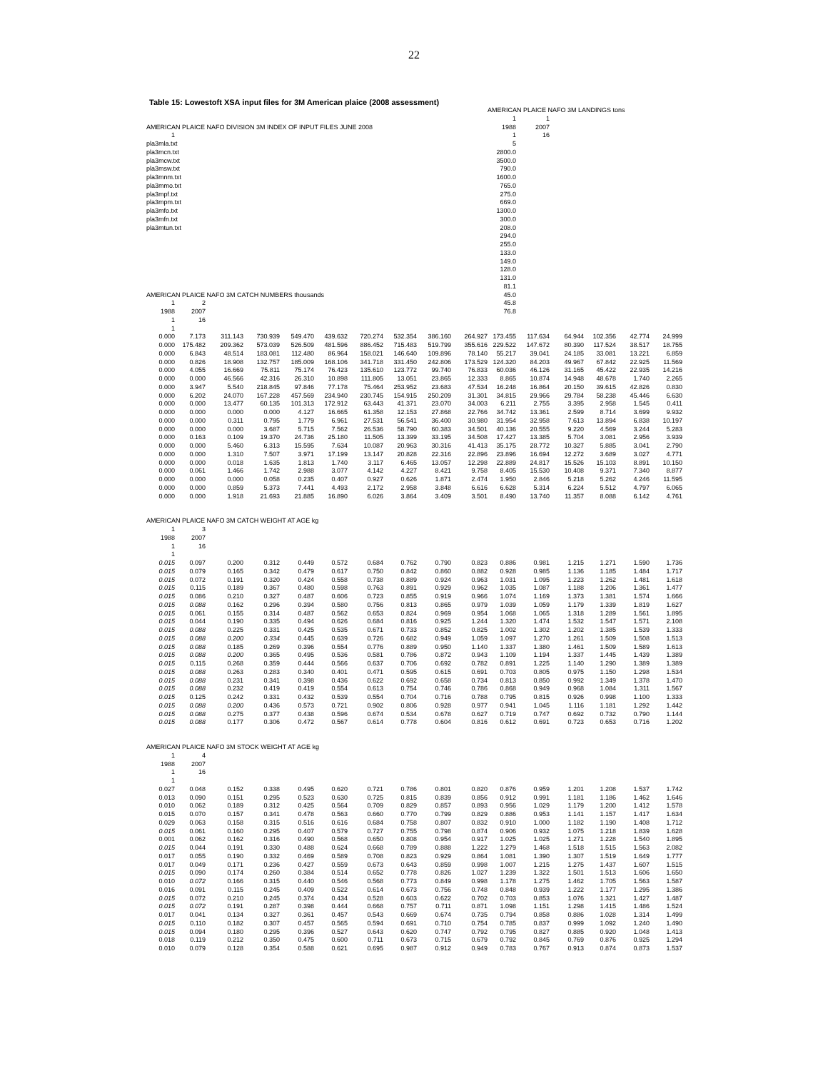22
Table 15: Lowestoft XSA input files for 3M American plaice (2008 assessment)
| | | | | | | | | | | AMERICAN PLAICE NAFO 3M LANDINGS tons | | | | | |
| | | | | | | | | | | 1 | 1 | | | | |
| AMERICAN PLAICE NAFO DIVISION 3M INDEX OF INPUT FILES JUNE 2008 | | | | | | | | | | 1988 | 2007 | | | | |
| 1 | | | | | | | | | | 1 | 16 | | | | |
| pla3mla.txt | | | | | | | | | | 5 | | | | | |
| pla3mcn.txt | | | | | | | | | | 2800.0 | | | | | |
| pla3mcw.txt | | | | | | | | | | 3500.0 | | | | | |
| pla3msw.txt | | | | | | | | | | 790.0 | | | | | |
| pla3mnm.txt | | | | | | | | | | 1600.0 | | | | | |
| pla3mmo.txt | | | | | | | | | | 765.0 | | | | | |
| pla3mpf.txt | | | | | | | | | | 275.0 | | | | | |
| pla3mpm.txt | | | | | | | | | | 669.0 | | | | | |
| pla3mfo.txt | | | | | | | | | | 1300.0 | | | | | |
| pla3mfn.txt | | | | | | | | | | 300.0 | | | | | |
| pla3mtun.txt | | | | | | | | | | 208.0 | | | | | |
| | | | | | | | | | | 294.0 | | | | | |
| | | | | | | | | | | 255.0 | | | | | |
| | | | | | | | | | | 133.0 | | | | | |
| | | | | | | | | | | 149.0 | | | | | |
| | | | | | | | | | | 128.0 | | | | | |
| | | | | | | | | | | 131.0 | | | | | |
| | | | | | | | | | | 81.1 | | | | | |
| AMERICAN PLAICE NAFO 3M CATCH NUMBERS thousands | | | | | | | | | | 45.0 | | | | | |
| 1 | 2 | | | | | | | | | 45.8 | | | | | |
| 1988 | 2007 | | | | | | | | | 76.8 | | | | | |
| 1 | 16 | | | | | | | | | | | | | | |
| 1 | | | | | | | | | | | | | | | |
| 0.000 | 7.173 | 311.143 | 730.939 | 549.470 | 439.632 | 720.274 | 532.354 | 386.160 | 264.927 | 173.455 | 117.634 | 64.944 | 102.356 | 42.774 | 24.999 |
| 0.000 | 175.482 | 209.362 | 573.039 | 526.509 | 481.596 | 886.452 | 715.483 | 519.799 | 355.616 | 229.522 | 147.672 | 80.390 | 117.524 | 38.517 | 18.755 |
| 0.000 | 6.843 | 48.514 | 183.081 | 112.480 | 86.964 | 158.021 | 146.640 | 109.896 | 78.140 | 55.217 | 39.041 | 24.185 | 33.081 | 13.221 | 6.859 |
| 0.000 | 0.826 | 18.908 | 132.757 | 185.009 | 168.106 | 341.718 | 331.450 | 242.806 | 173.529 | 124.320 | 84.203 | 49.967 | 67.842 | 22.925 | 11.569 |
| 0.000 | 4.055 | 16.669 | 75.811 | 75.174 | 76.423 | 135.610 | 123.772 | 99.740 | 76.833 | 60.036 | 46.126 | 31.165 | 45.422 | 22.935 | 14.216 |
| 0.000 | 0.000 | 46.566 | 42.316 | 26.310 | 10.898 | 111.805 | 13.051 | 23.865 | 12.333 | 8.865 | 10.874 | 14.948 | 48.678 | 1.740 | 2.265 |
| 0.000 | 3.947 | 5.540 | 218.845 | 97.846 | 77.178 | 75.464 | 253.952 | 23.683 | 47.534 | 16.248 | 16.864 | 20.150 | 39.615 | 42.826 | 0.830 |
| 0.000 | 6.202 | 24.070 | 167.228 | 457.569 | 234.940 | 230.745 | 154.915 | 250.209 | 31.301 | 34.815 | 29.966 | 29.784 | 58.238 | 45.446 | 6.630 |
| 0.000 | 0.000 | 13.477 | 60.135 | 101.313 | 172.912 | 63.443 | 41.371 | 23.070 | 34.003 | 6.211 | 2.755 | 3.395 | 2.958 | 1.545 | 0.411 |
| 0.000 | 0.000 | 0.000 | 0.000 | 4.127 | 16.665 | 61.358 | 12.153 | 27.868 | 22.766 | 34.742 | 13.361 | 2.599 | 8.714 | 3.699 | 9.932 |
| 0.000 | 0.000 | 0.311 | 0.795 | 1.779 | 6.961 | 27.531 | 56.541 | 36.400 | 30.980 | 31.954 | 32.958 | 7.613 | 13.894 | 6.838 | 10.197 |
| 0.000 | 0.000 | 0.000 | 3.687 | 5.715 | 7.562 | 26.536 | 58.790 | 60.383 | 34.501 | 40.136 | 20.555 | 9.220 | 4.569 | 3.244 | 5.283 |
| 0.000 | 0.163 | 0.109 | 19.370 | 24.736 | 25.180 | 11.505 | 13.399 | 33.195 | 34.508 | 17.427 | 13.385 | 5.704 | 3.081 | 2.956 | 3.939 |
| 0.000 | 0.000 | 5.460 | 6.313 | 15.595 | 7.634 | 10.087 | 20.963 | 30.316 | 41.413 | 35.175 | 28.772 | 10.327 | 5.885 | 3.041 | 2.790 |
| 0.000 | 0.000 | 1.310 | 7.507 | 3.971 | 17.199 | 13.147 | 20.828 | 22.316 | 22.896 | 23.896 | 16.694 | 12.272 | 3.689 | 3.027 | 4.771 |
| 0.000 | 0.000 | 0.018 | 1.635 | 1.813 | 1.740 | 3.117 | 6.465 | 13.057 | 12.298 | 22.889 | 24.817 | 15.526 | 15.103 | 8.891 | 10.150 |
| 0.000 | 0.061 | 1.466 | 1.742 | 2.988 | 3.077 | 4.142 | 4.227 | 8.421 | 9.758 | 8.405 | 15.530 | 10.408 | 9.371 | 7.340 | 8.877 |
| 0.000 | 0.000 | 0.000 | 0.058 | 0.235 | 0.407 | 0.927 | 0.626 | 1.871 | 2.474 | 1.950 | 2.846 | 5.218 | 5.262 | 4.246 | 11.595 |
| 0.000 | 0.000 | 0.859 | 5.373 | 7.441 | 4.493 | 2.172 | 2.958 | 3.848 | 6.616 | 6.628 | 5.314 | 6.224 | 5.512 | 4.797 | 6.065 |
| 0.000 | 0.000 | 1.918 | 21.693 | 21.885 | 16.890 | 6.026 | 3.864 | 3.409 | 3.501 | 8.490 | 13.740 | 11.357 | 8.088 | 6.142 | 4.761 |
| AMERICAN PLAICE NAFO 3M CATCH WEIGHT AT AGE kg | | | | | | | | | | | | | | | |
| 1 | 3 | | | | | | | | | | | | | | |
| 1988 | 2007 | | | | | | | | | | | | | | |
| 1 | 16 | | | | | | | | | | | | | | |
| 1 | | | | | | | | | | | | | | | |
| 0.015 | 0.097 | 0.200 | 0.312 | 0.449 | 0.572 | 0.684 | 0.762 | 0.790 | 0.823 | 0.886 | 0.981 | 1.215 | 1.271 | 1.590 | 1.736 |
| 0.015 | 0.079 | 0.165 | 0.342 | 0.479 | 0.617 | 0.750 | 0.842 | 0.860 | 0.882 | 0.928 | 0.985 | 1.136 | 1.185 | 1.484 | 1.717 |
| 0.015 | 0.072 | 0.191 | 0.320 | 0.424 | 0.558 | 0.738 | 0.889 | 0.924 | 0.963 | 1.031 | 1.095 | 1.223 | 1.262 | 1.481 | 1.618 |
| 0.015 | 0.115 | 0.189 | 0.367 | 0.480 | 0.598 | 0.763 | 0.891 | 0.929 | 0.962 | 1.035 | 1.087 | 1.188 | 1.206 | 1.361 | 1.477 |
| 0.015 | 0.086 | 0.210 | 0.327 | 0.487 | 0.606 | 0.723 | 0.855 | 0.919 | 0.966 | 1.074 | 1.169 | 1.373 | 1.381 | 1.574 | 1.666 |
| 0.015 | 0.088 | 0.162 | 0.296 | 0.394 | 0.580 | 0.756 | 0.813 | 0.865 | 0.979 | 1.039 | 1.059 | 1.179 | 1.339 | 1.819 | 1.627 |
| 0.015 | 0.061 | 0.155 | 0.314 | 0.487 | 0.562 | 0.653 | 0.824 | 0.969 | 0.954 | 1.068 | 1.065 | 1.318 | 1.289 | 1.561 | 1.895 |
| 0.015 | 0.044 | 0.190 | 0.335 | 0.494 | 0.626 | 0.684 | 0.816 | 0.925 | 1.244 | 1.320 | 1.474 | 1.532 | 1.547 | 1.571 | 2.108 |
| 0.015 | 0.088 | 0.225 | 0.331 | 0.425 | 0.535 | 0.671 | 0.733 | 0.852 | 0.825 | 1.002 | 1.302 | 1.202 | 1.385 | 1.539 | 1.333 |
| 0.015 | 0.088 | 0.200 | 0.334 | 0.445 | 0.639 | 0.726 | 0.682 | 0.949 | 1.059 | 1.097 | 1.270 | 1.261 | 1.509 | 1.508 | 1.513 |
| 0.015 | 0.088 | 0.185 | 0.269 | 0.396 | 0.554 | 0.776 | 0.889 | 0.950 | 1.140 | 1.337 | 1.380 | 1.461 | 1.509 | 1.589 | 1.613 |
| 0.015 | 0.088 | 0.200 | 0.365 | 0.495 | 0.536 | 0.581 | 0.786 | 0.872 | 0.943 | 1.109 | 1.194 | 1.337 | 1.445 | 1.439 | 1.389 |
| 0.015 | 0.115 | 0.268 | 0.359 | 0.444 | 0.566 | 0.637 | 0.706 | 0.692 | 0.782 | 0.891 | 1.225 | 1.140 | 1.290 | 1.389 | 1.389 |
| 0.015 | 0.088 | 0.263 | 0.283 | 0.340 | 0.401 | 0.471 | 0.595 | 0.615 | 0.691 | 0.703 | 0.805 | 0.975 | 1.150 | 1.298 | 1.534 |
| 0.015 | 0.088 | 0.231 | 0.341 | 0.398 | 0.436 | 0.622 | 0.692 | 0.658 | 0.734 | 0.813 | 0.850 | 0.992 | 1.349 | 1.378 | 1.470 |
| 0.015 | 0.088 | 0.232 | 0.419 | 0.419 | 0.554 | 0.613 | 0.754 | 0.746 | 0.786 | 0.868 | 0.949 | 0.968 | 1.084 | 1.311 | 1.567 |
| 0.015 | 0.125 | 0.242 | 0.331 | 0.432 | 0.539 | 0.554 | 0.704 | 0.716 | 0.788 | 0.795 | 0.815 | 0.926 | 0.998 | 1.100 | 1.333 |
| 0.015 | 0.088 | 0.200 | 0.436 | 0.573 | 0.721 | 0.902 | 0.806 | 0.928 | 0.977 | 0.941 | 1.045 | 1.116 | 1.181 | 1.292 | 1.442 |
| 0.015 | 0.088 | 0.275 | 0.377 | 0.438 | 0.596 | 0.674 | 0.534 | 0.678 | 0.627 | 0.719 | 0.747 | 0.692 | 0.732 | 0.790 | 1.144 |
| 0.015 | 0.088 | 0.177 | 0.306 | 0.472 | 0.567 | 0.614 | 0.778 | 0.604 | 0.816 | 0.612 | 0.691 | 0.723 | 0.653 | 0.716 | 1.202 |
| AMERICAN PLAICE NAFO 3M STOCK WEIGHT AT AGE kg | | | | | | | | | | | | | | | |
| 1 | 4 | | | | | | | | | | | | | | |
| 1988 | 2007 | | | | | | | | | | | | | | |
| 1 | 16 | | | | | | | | | | | | | | |
| 1 | | | | | | | | | | | | | | | |
| 0.027 | 0.048 | 0.152 | 0.338 | 0.495 | 0.620 | 0.721 | 0.786 | 0.801 | 0.820 | 0.876 | 0.959 | 1.201 | 1.208 | 1.537 | 1.742 |
| 0.013 | 0.090 | 0.151 | 0.295 | 0.523 | 0.630 | 0.725 | 0.815 | 0.839 | 0.856 | 0.912 | 0.991 | 1.181 | 1.186 | 1.462 | 1.646 |
| 0.010 | 0.062 | 0.189 | 0.312 | 0.425 | 0.564 | 0.709 | 0.829 | 0.857 | 0.893 | 0.956 | 1.029 | 1.179 | 1.200 | 1.412 | 1.578 |
| 0.015 | 0.070 | 0.157 | 0.341 | 0.478 | 0.563 | 0.660 | 0.770 | 0.799 | 0.829 | 0.886 | 0.953 | 1.141 | 1.157 | 1.417 | 1.634 |
| 0.029 | 0.063 | 0.158 | 0.315 | 0.516 | 0.616 | 0.684 | 0.758 | 0.807 | 0.832 | 0.910 | 1.000 | 1.182 | 1.190 | 1.408 | 1.712 |
| 0.015 | 0.061 | 0.160 | 0.295 | 0.407 | 0.579 | 0.727 | 0.755 | 0.798 | 0.874 | 0.906 | 0.932 | 1.075 | 1.218 | 1.839 | 1.628 |
| 0.001 | 0.062 | 0.162 | 0.316 | 0.490 | 0.568 | 0.650 | 0.808 | 0.954 | 0.917 | 1.025 | 1.025 | 1.271 | 1.228 | 1.540 | 1.895 |
| 0.015 | 0.044 | 0.191 | 0.330 | 0.488 | 0.624 | 0.668 | 0.789 | 0.888 | 1.222 | 1.279 | 1.468 | 1.518 | 1.515 | 1.563 | 2.082 |
| 0.017 | 0.055 | 0.190 | 0.332 | 0.469 | 0.589 | 0.708 | 0.823 | 0.929 | 0.864 | 1.081 | 1.390 | 1.307 | 1.519 | 1.649 | 1.777 |
| 0.017 | 0.049 | 0.171 | 0.236 | 0.427 | 0.559 | 0.673 | 0.643 | 0.859 | 0.998 | 1.007 | 1.215 | 1.275 | 1.437 | 1.607 | 1.515 |
| 0.015 | 0.090 | 0.174 | 0.260 | 0.384 | 0.514 | 0.652 | 0.778 | 0.826 | 1.027 | 1.239 | 1.322 | 1.501 | 1.513 | 1.606 | 1.650 |
| 0.010 | 0.072 | 0.166 | 0.315 | 0.440 | 0.546 | 0.568 | 0.773 | 0.849 | 0.998 | 1.178 | 1.275 | 1.462 | 1.705 | 1.563 | 1.587 |
| 0.016 | 0.091 | 0.115 | 0.245 | 0.409 | 0.522 | 0.614 | 0.673 | 0.756 | 0.748 | 0.848 | 0.939 | 1.222 | 1.177 | 1.295 | 1.386 |
| 0.015 | 0.072 | 0.210 | 0.245 | 0.374 | 0.434 | 0.528 | 0.603 | 0.622 | 0.702 | 0.703 | 0.853 | 1.076 | 1.321 | 1.427 | 1.487 |
| 0.015 | 0.072 | 0.191 | 0.287 | 0.398 | 0.444 | 0.668 | 0.757 | 0.711 | 0.871 | 1.098 | 1.151 | 1.298 | 1.415 | 1.486 | 1.524 |
| 0.017 | 0.041 | 0.134 | 0.327 | 0.361 | 0.457 | 0.543 | 0.669 | 0.674 | 0.735 | 0.794 | 0.858 | 0.886 | 1.028 | 1.314 | 1.499 |
| 0.015 | 0.110 | 0.182 | 0.307 | 0.457 | 0.565 | 0.594 | 0.691 | 0.710 | 0.754 | 0.785 | 0.837 | 0.999 | 1.092 | 1.240 | 1.490 |
| 0.015 | 0.094 | 0.180 | 0.295 | 0.396 | 0.527 | 0.643 | 0.620 | 0.747 | 0.792 | 0.795 | 0.827 | 0.885 | 0.920 | 1.048 | 1.413 |
| 0.018 | 0.119 | 0.212 | 0.350 | 0.475 | 0.600 | 0.711 | 0.673 | 0.715 | 0.679 | 0.792 | 0.845 | 0.769 | 0.876 | 0.925 | 1.294 |
| 0.010 | 0.079 | 0.128 | 0.354 | 0.588 | 0.621 | 0.695 | 0.987 | 0.912 | 0.949 | 0.783 | 0.767 | 0.913 | 0.874 | 0.873 | 1.537 |